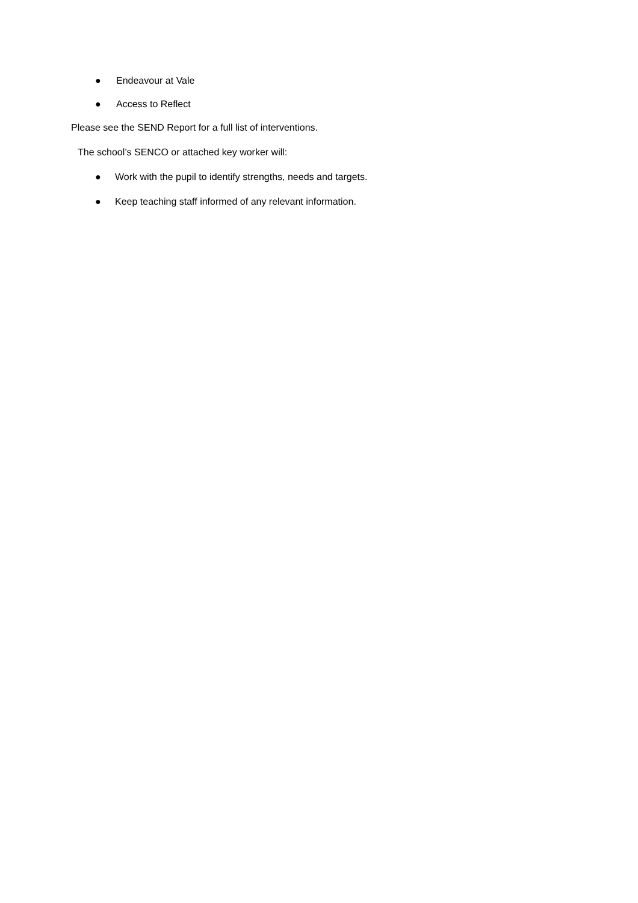● Endeavour at Vale
● Access to Reflect
Please see the SEND Report for a full list of interventions.
The school’s SENCO or attached key worker will:
● Work with the pupil to identify strengths, needs and targets.
● Keep teaching staff informed of any relevant information.